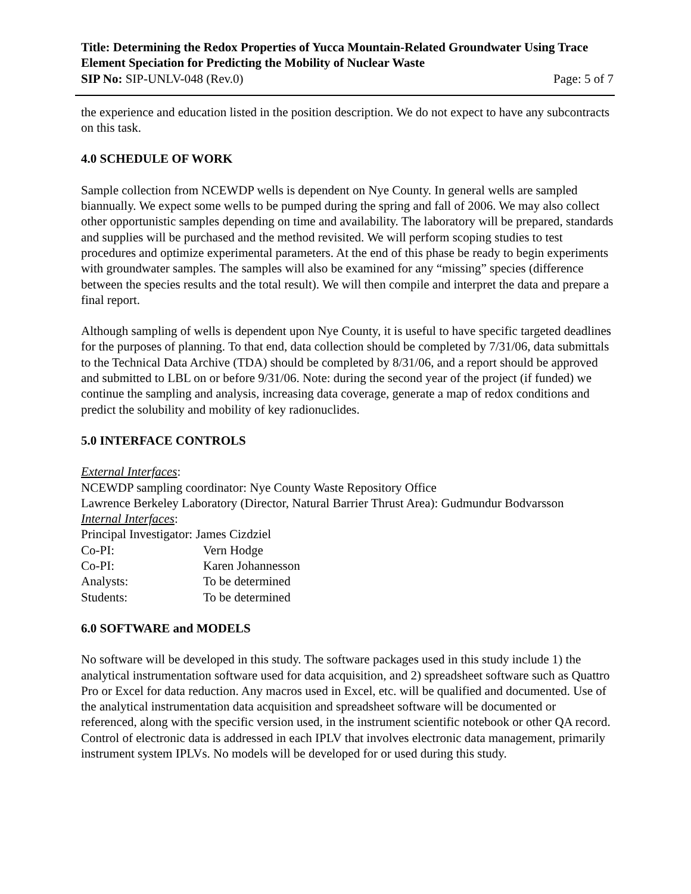Title: Determining the Redox Properties of Yucca Mountain-Related Groundwater Using Trace Element Speciation for Predicting the Mobility of Nuclear Waste
SIP No: SIP-UNLV-048 (Rev.0) Page: 5 of 7
the experience and education listed in the position description. We do not expect to have any subcontracts on this task.
4.0 SCHEDULE OF WORK
Sample collection from NCEWDP wells is dependent on Nye County. In general wells are sampled biannually. We expect some wells to be pumped during the spring and fall of 2006. We may also collect other opportunistic samples depending on time and availability. The laboratory will be prepared, standards and supplies will be purchased and the method revisited. We will perform scoping studies to test procedures and optimize experimental parameters. At the end of this phase be ready to begin experiments with groundwater samples. The samples will also be examined for any “missing” species (difference between the species results and the total result). We will then compile and interpret the data and prepare a final report.
Although sampling of wells is dependent upon Nye County, it is useful to have specific targeted deadlines for the purposes of planning. To that end, data collection should be completed by 7/31/06, data submittals to the Technical Data Archive (TDA) should be completed by 8/31/06, and a report should be approved and submitted to LBL on or before 9/31/06. Note: during the second year of the project (if funded) we continue the sampling and analysis, increasing data coverage, generate a map of redox conditions and predict the solubility and mobility of key radionuclides.
5.0 INTERFACE CONTROLS
External Interfaces:
NCEWDP sampling coordinator: Nye County Waste Repository Office
Lawrence Berkeley Laboratory (Director, Natural Barrier Thrust Area): Gudmundur Bodvarsson
Internal Interfaces:
Principal Investigator: James Cizdziel
Co-PI: Vern Hodge
Co-PI: Karen Johannesson
Analysts: To be determined
Students: To be determined
6.0 SOFTWARE and MODELS
No software will be developed in this study. The software packages used in this study include 1) the analytical instrumentation software used for data acquisition, and 2) spreadsheet software such as Quattro Pro or Excel for data reduction. Any macros used in Excel, etc. will be qualified and documented. Use of the analytical instrumentation data acquisition and spreadsheet software will be documented or referenced, along with the specific version used, in the instrument scientific notebook or other QA record. Control of electronic data is addressed in each IPLV that involves electronic data management, primarily instrument system IPLVs. No models will be developed for or used during this study.